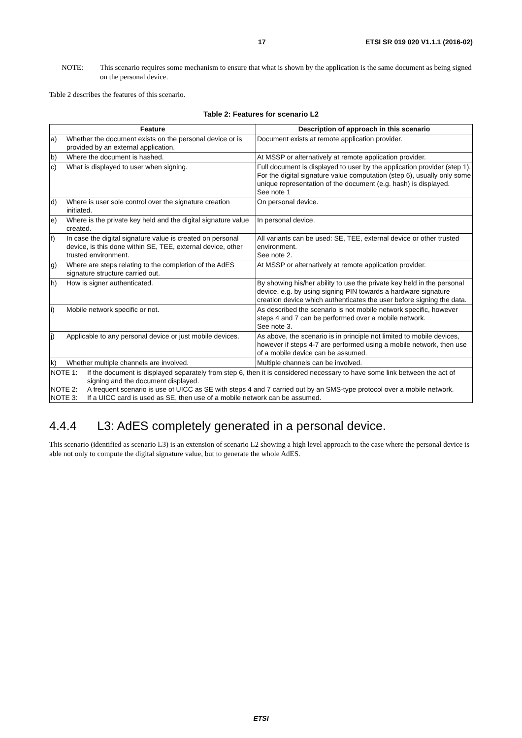17 ETSI SR 019 020 V1.1.1 (2016-02)
NOTE: This scenario requires some mechanism to ensure that what is shown by the application is the same document as being signed on the personal device.
Table 2 describes the features of this scenario.
Table 2: Features for scenario L2
| Feature | Description of approach in this scenario |
| --- | --- |
| a) Whether the document exists on the personal device or is provided by an external application. | Document exists at remote application provider. |
| b) Where the document is hashed. | At MSSP or alternatively at remote application provider. |
| c) What is displayed to user when signing. | Full document is displayed to user by the application provider (step 1). For the digital signature value computation (step 6), usually only some unique representation of the document (e.g. hash) is displayed. See note 1 |
| d) Where is user sole control over the signature creation initiated. | On personal device. |
| e) Where is the private key held and the digital signature value created. | In personal device. |
| f) In case the digital signature value is created on personal device, is this done within SE, TEE, external device, other trusted environment. | All variants can be used: SE, TEE, external device or other trusted environment. See note 2. |
| g) Where are steps relating to the completion of the AdES signature structure carried out. | At MSSP or alternatively at remote application provider. |
| h) How is signer authenticated. | By showing his/her ability to use the private key held in the personal device, e.g. by using signing PIN towards a hardware signature creation device which authenticates the user before signing the data. |
| i) Mobile network specific or not. | As described the scenario is not mobile network specific, however steps 4 and 7 can be performed over a mobile network. See note 3. |
| j) Applicable to any personal device or just mobile devices. | As above, the scenario is in principle not limited to mobile devices, however if steps 4-7 are performed using a mobile network, then use of a mobile device can be assumed. |
| k) Whether multiple channels are involved. | Multiple channels can be involved. |
| NOTE 1: If the document is displayed separately from step 6, then it is considered necessary to have some link between the act of signing and the document displayed. NOTE 2: A frequent scenario is use of UICC as SE with steps 4 and 7 carried out by an SMS-type protocol over a mobile network. NOTE 3: If a UICC card is used as SE, then use of a mobile network can be assumed. | |
4.4.4 L3: AdES completely generated in a personal device.
This scenario (identified as scenario L3) is an extension of scenario L2 showing a high level approach to the case where the personal device is able not only to compute the digital signature value, but to generate the whole AdES.
ETSI